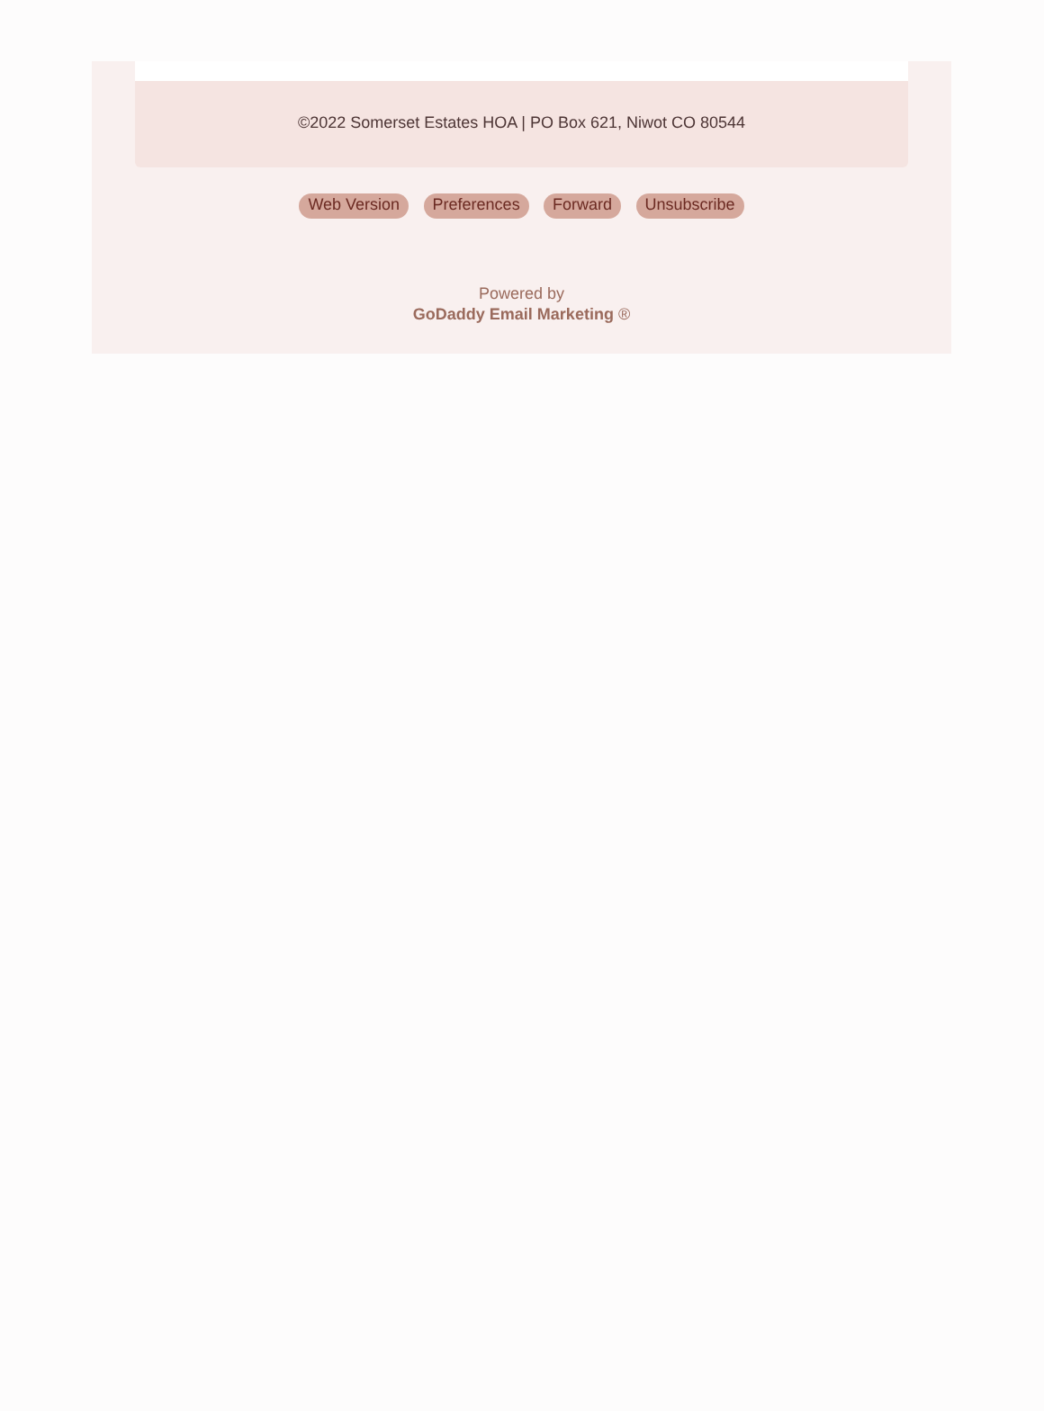©2022 Somerset Estates HOA | PO Box 621, Niwot CO 80544
Web Version Preferences Forward Unsubscribe
Powered by
GoDaddy Email Marketing ®